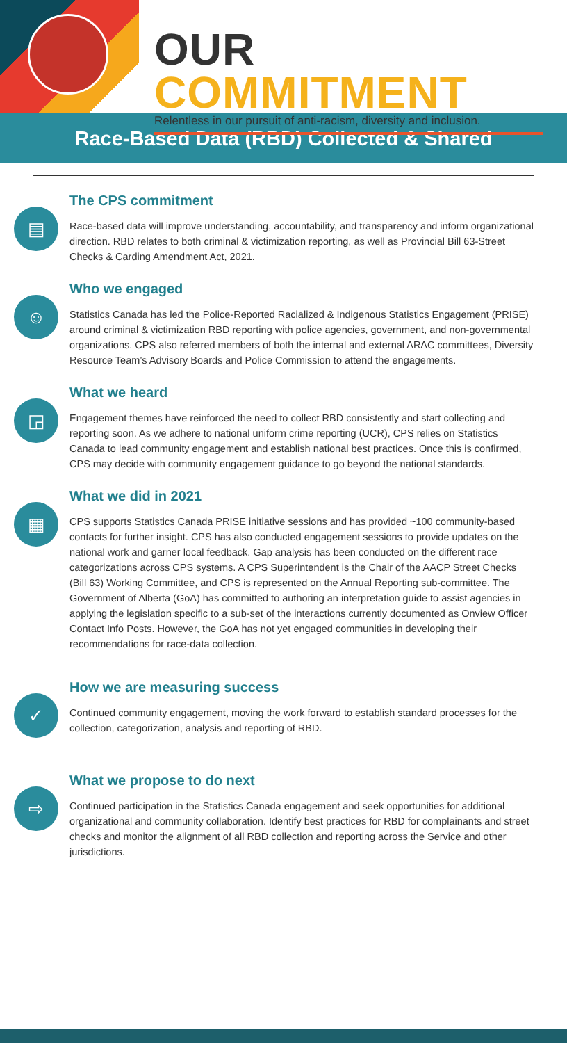OUR COMMITMENT
Relentless in our pursuit of anti-racism, diversity and inclusion.
Race-Based Data (RBD) Collected & Shared
▤
The CPS commitment
Race-based data will improve understanding, accountability, and transparency and inform organizational direction. RBD relates to both criminal & victimization reporting, as well as Provincial Bill 63-Street Checks & Carding Amendment Act, 2021.
☺
Who we engaged
Statistics Canada has led the Police-Reported Racialized & Indigenous Statistics Engagement (PRISE) around criminal & victimization RBD reporting with police agencies, government, and non-governmental organizations. CPS also referred members of both the internal and external ARAC committees, Diversity Resource Team’s Advisory Boards and Police Commission to attend the engagements.
◲
What we heard
Engagement themes have reinforced the need to collect RBD consistently and start collecting and reporting soon. As we adhere to national uniform crime reporting (UCR), CPS relies on Statistics Canada to lead community engagement and establish national best practices. Once this is confirmed, CPS may decide with community engagement guidance to go beyond the national standards.
▦
What we did in 2021
CPS supports Statistics Canada PRISE initiative sessions and has provided ~100 community-based contacts for further insight. CPS has also conducted engagement sessions to provide updates on the national work and garner local feedback. Gap analysis has been conducted on the different race categorizations across CPS systems. A CPS Superintendent is the Chair of the AACP Street Checks (Bill 63) Working Committee, and CPS is represented on the Annual Reporting sub-committee. The Government of Alberta (GoA) has committed to authoring an interpretation guide to assist agencies in applying the legislation specific to a sub-set of the interactions currently documented as Onview Officer Contact Info Posts. However, the GoA has not yet engaged communities in developing their recommendations for race-data collection.
✓
How we are measuring success
Continued community engagement, moving the work forward to establish standard processes for the collection, categorization, analysis and reporting of RBD.
⇨
What we propose to do next
Continued participation in the Statistics Canada engagement and seek opportunities for additional organizational and community collaboration. Identify best practices for RBD for complainants and street checks and monitor the alignment of all RBD collection and reporting across the Service and other jurisdictions.